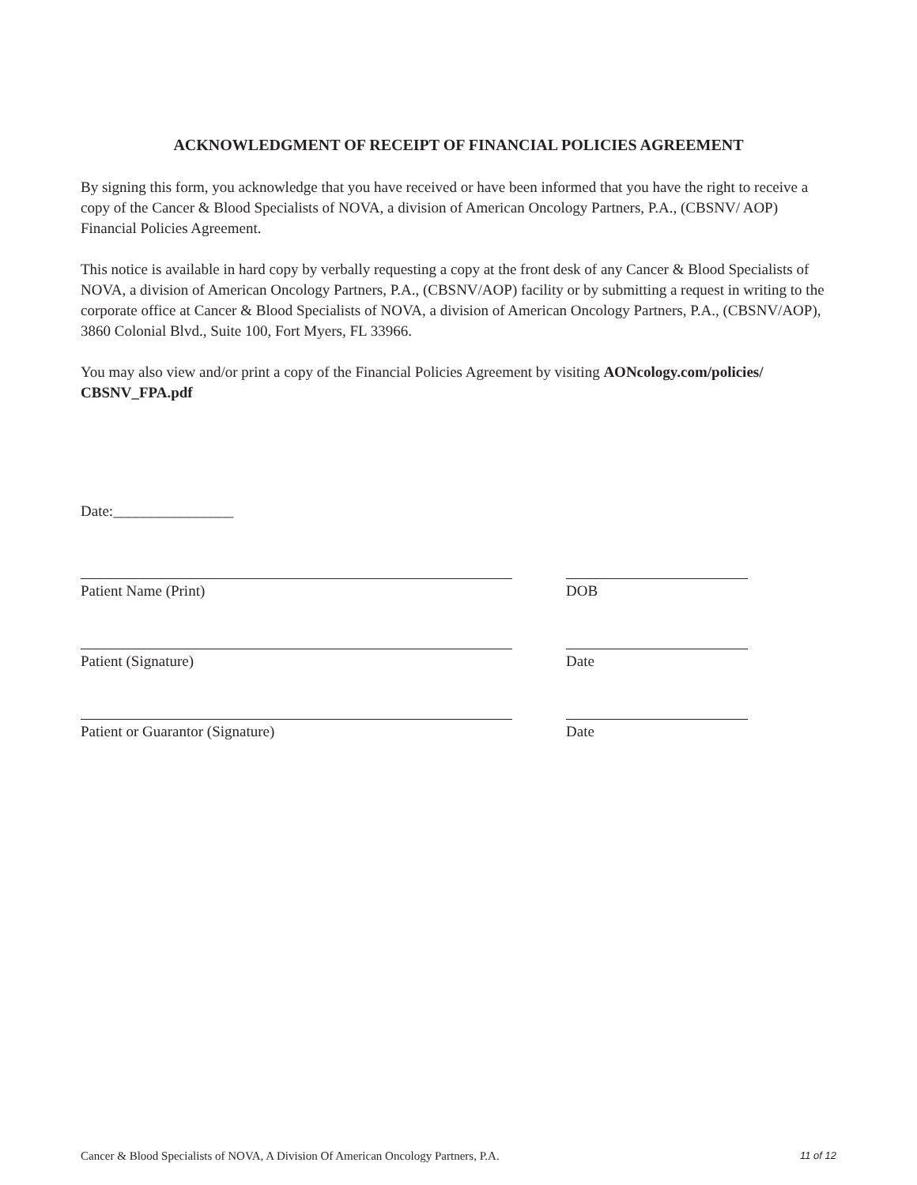ACKNOWLEDGMENT OF RECEIPT OF FINANCIAL POLICIES AGREEMENT
By signing this form, you acknowledge that you have received or have been informed that you have the right to receive a copy of the Cancer & Blood Specialists of NOVA, a division of American Oncology Partners, P.A., (CBSNV/ AOP) Financial Policies Agreement.
This notice is available in hard copy by verbally requesting a copy at the front desk of any Cancer & Blood Specialists of NOVA, a division of American Oncology Partners, P.A., (CBSNV/AOP) facility or by submitting a request in writing to the corporate office at Cancer & Blood Specialists of NOVA, a division of American Oncology Partners, P.A., (CBSNV/AOP), 3860 Colonial Blvd., Suite 100, Fort Myers, FL 33966.
You may also view and/or print a copy of the Financial Policies Agreement by visiting AONcology.com/policies/ CBSNV_FPA.pdf
Date:________________
Patient Name (Print) DOB
Patient (Signature) Date
Patient or Guarantor (Signature) Date
Cancer & Blood Specialists of NOVA, A Division Of American Oncology Partners, P.A. 11 of 12